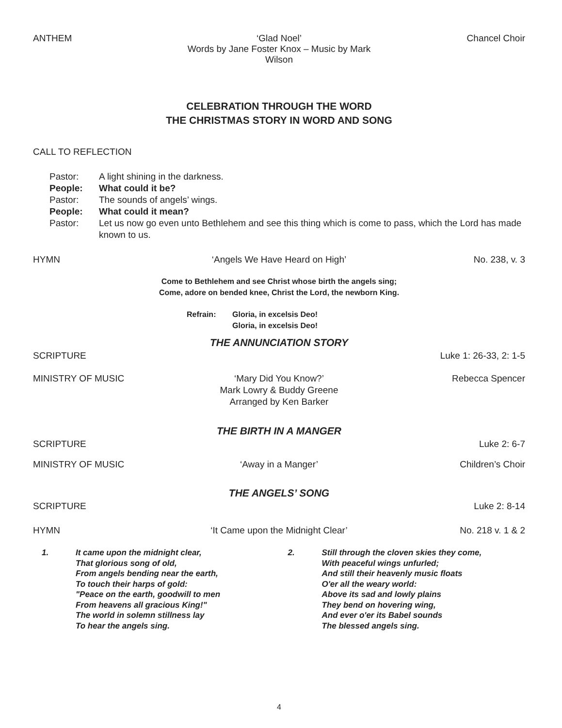ANTHEM ‘Glad Noel’
Words by Jane Foster Knox – Music by Mark Wilson
Chancel Choir
CELEBRATION THROUGH THE WORD
THE CHRISTMAS STORY IN WORD AND SONG
CALL TO REFLECTION
Pastor: A light shining in the darkness.
People: What could it be?
Pastor: The sounds of angels’ wings.
People: What could it mean?
Pastor: Let us now go even unto Bethlehem and see this thing which is come to pass, which the Lord has made known to us.
HYMN ‘Angels We Have Heard on High’ No. 238, v. 3
Come to Bethlehem and see Christ whose birth the angels sing;
Come, adore on bended knee, Christ the Lord, the newborn King.
Refrain: Gloria, in excelsis Deo!
Gloria, in excelsis Deo!
THE ANNUNCIATION STORY
SCRIPTURE Luke 1: 26-33, 2: 1-5
MINISTRY OF MUSIC ‘Mary Did You Know?’
Mark Lowry & Buddy Greene
Arranged by Ken Barker
Rebecca Spencer
THE BIRTH IN A MANGER
SCRIPTURE Luke 2: 6-7
MINISTRY OF MUSIC ‘Away in a Manger’ Children’s Choir
THE ANGELS’ SONG
SCRIPTURE Luke 2: 8-14
HYMN ‘It Came upon the Midnight Clear’
No. 218 v. 1 & 2
1. It came upon the midnight clear,
That glorious song of old,
From angels bending near the earth,
To touch their harps of gold:
"Peace on the earth, goodwill to men
From heavens all gracious King!"
The world in solemn stillness lay
To hear the angels sing.
2. Still through the cloven skies they come,
With peaceful wings unfurled;
And still their heavenly music floats
O'er all the weary world:
Above its sad and lowly plains
They bend on hovering wing,
And ever o'er its Babel sounds
The blessed angels sing.
4